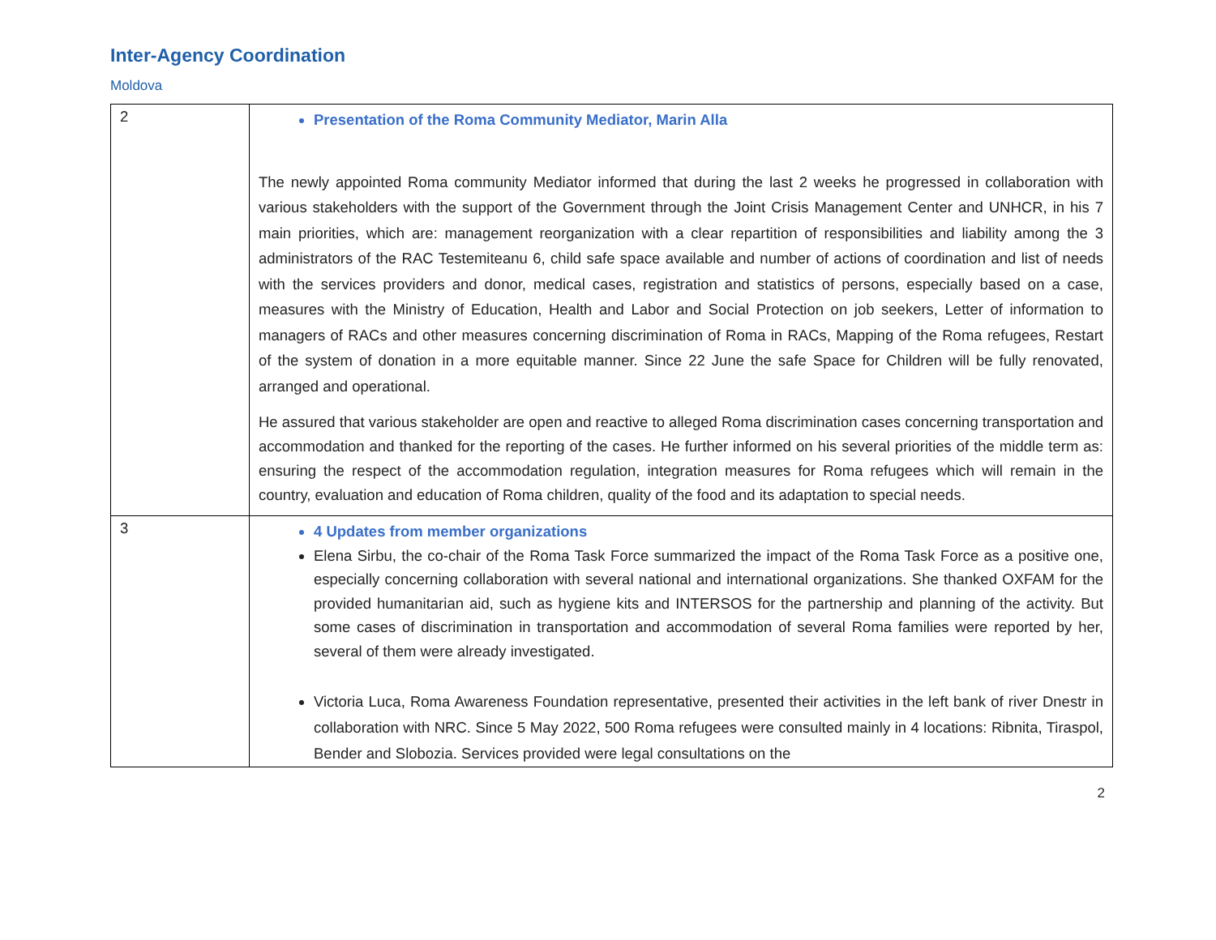Inter-Agency Coordination
Moldova
| 2 | Presentation of the Roma Community Mediator, Marin Alla The newly appointed Roma community Mediator informed that during the last 2 weeks he progressed in collaboration with various stakeholders with the support of the Government through the Joint Crisis Management Center and UNHCR, in his 7 main priorities, which are: management reorganization with a clear repartition of responsibilities and liability among the 3 administrators of the RAC Testemiteanu 6, child safe space available and number of actions of coordination and list of needs with the services providers and donor, medical cases, registration and statistics of persons, especially based on a case, measures with the Ministry of Education, Health and Labor and Social Protection on job seekers, Letter of information to managers of RACs and other measures concerning discrimination of Roma in RACs, Mapping of the Roma refugees, Restart of the system of donation in a more equitable manner. Since 22 June the safe Space for Children will be fully renovated, arranged and operational. He assured that various stakeholder are open and reactive to alleged Roma discrimination cases concerning transportation and accommodation and thanked for the reporting of the cases. He further informed on his several priorities of the middle term as: ensuring the respect of the accommodation regulation, integration measures for Roma refugees which will remain in the country, evaluation and education of Roma children, quality of the food and its adaptation to special needs. |
| 3 | 4 Updates from member organizations Elena Sirbu, the co-chair of the Roma Task Force summarized the impact of the Roma Task Force as a positive one, especially concerning collaboration with several national and international organizations. She thanked OXFAM for the provided humanitarian aid, such as hygiene kits and INTERSOS for the partnership and planning of the activity. But some cases of discrimination in transportation and accommodation of several Roma families were reported by her, several of them were already investigated. Victoria Luca, Roma Awareness Foundation representative, presented their activities in the left bank of river Dnestr in collaboration with NRC. Since 5 May 2022, 500 Roma refugees were consulted mainly in 4 locations: Ribnita, Tiraspol, Bender and Slobozia. Services provided were legal consultations on the |
2